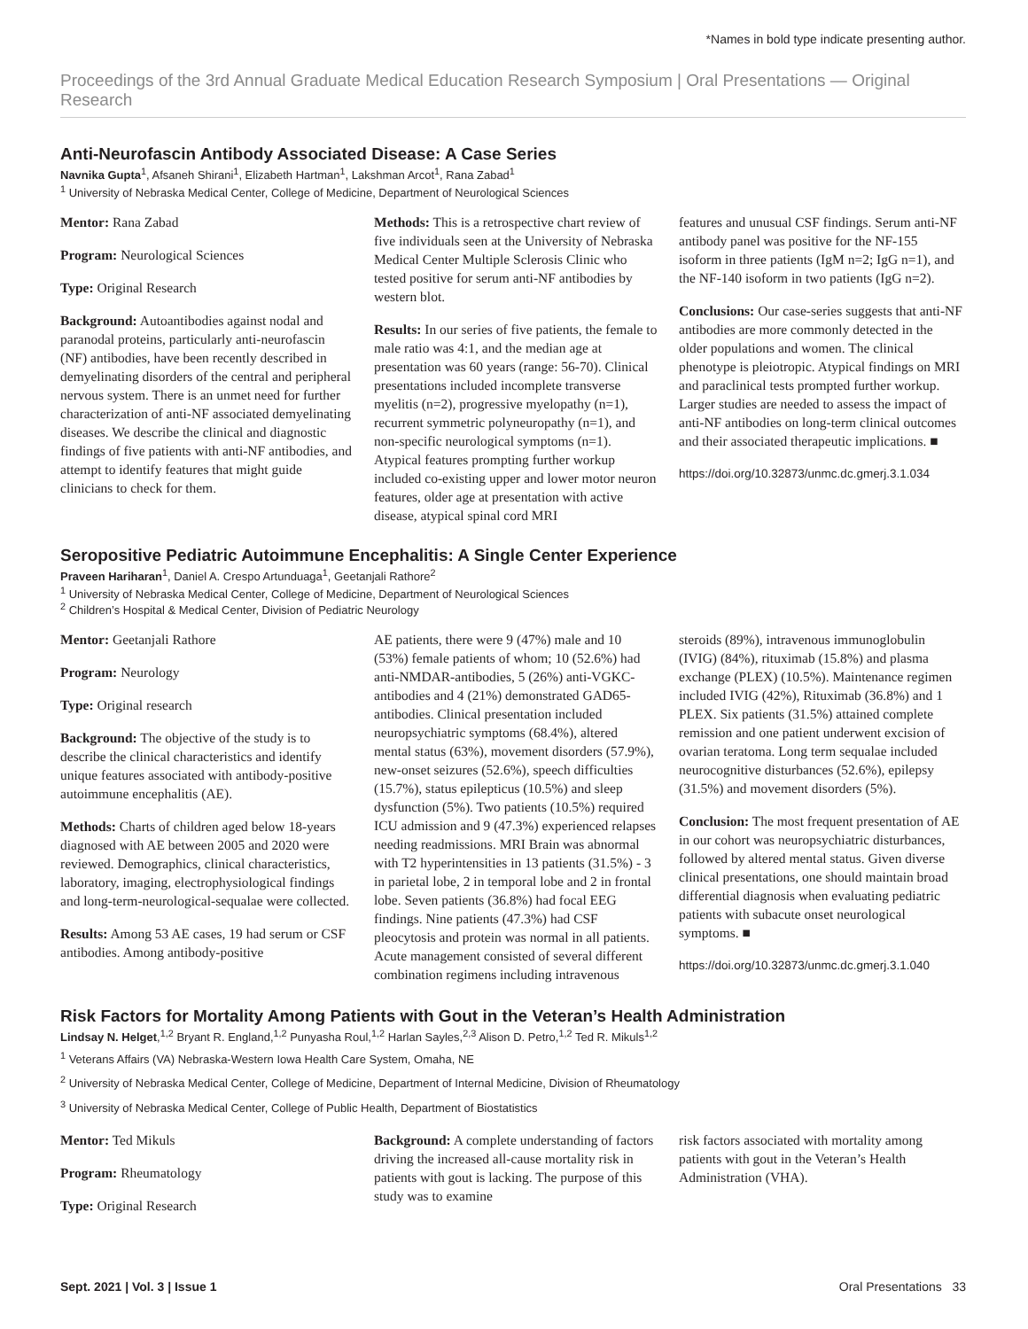*Names in bold type indicate presenting author.
Proceedings of the 3rd Annual Graduate Medical Education Research Symposium | Oral Presentations — Original Research
Anti-Neurofascin Antibody Associated Disease: A Case Series
Navnika Gupta<sup>1</sup>, Afsaneh Shirani<sup>1</sup>, Elizabeth Hartman<sup>1</sup>, Lakshman Arcot<sup>1</sup>, Rana Zabad<sup>1</sup>
<sup>1</sup> University of Nebraska Medical Center, College of Medicine, Department of Neurological Sciences
Mentor: Rana Zabad
Program: Neurological Sciences
Type: Original Research
Background: Autoantibodies against nodal and paranodal proteins, particularly anti-neurofascin (NF) antibodies, have been recently described in demyelinating disorders of the central and peripheral nervous system. There is an unmet need for further characterization of anti-NF associated demyelinating diseases. We describe the clinical and diagnostic findings of five patients with anti-NF antibodies, and attempt to identify features that might guide clinicians to check for them.
Methods: This is a retrospective chart review of five individuals seen at the University of Nebraska Medical Center Multiple Sclerosis Clinic who tested positive for serum anti-NF antibodies by western blot.
Results: In our series of five patients, the female to male ratio was 4:1, and the median age at presentation was 60 years (range: 56-70). Clinical presentations included incomplete transverse myelitis (n=2), progressive myelopathy (n=1), recurrent symmetric polyneuropathy (n=1), and non-specific neurological symptoms (n=1). Atypical features prompting further workup included co-existing upper and lower motor neuron features, older age at presentation with active disease, atypical spinal cord MRI
features and unusual CSF findings. Serum anti-NF antibody panel was positive for the NF-155 isoform in three patients (IgM n=2; IgG n=1), and the NF-140 isoform in two patients (IgG n=2).
Conclusions: Our case-series suggests that anti-NF antibodies are more commonly detected in the older populations and women. The clinical phenotype is pleiotropic. Atypical findings on MRI and paraclinical tests prompted further workup. Larger studies are needed to assess the impact of anti-NF antibodies on long-term clinical outcomes and their associated therapeutic implications. ■
https://doi.org/10.32873/unmc.dc.gmerj.3.1.034
Seropositive Pediatric Autoimmune Encephalitis: A Single Center Experience
Praveen Hariharan<sup>1</sup>, Daniel A. Crespo Artunduaga<sup>1</sup>, Geetanjali Rathore<sup>2</sup>
<sup>1</sup> University of Nebraska Medical Center, College of Medicine, Department of Neurological Sciences
<sup>2</sup> Children’s Hospital & Medical Center, Division of Pediatric Neurology
Mentor: Geetanjali Rathore
Program: Neurology
Type: Original research
Background: The objective of the study is to describe the clinical characteristics and identify unique features associated with antibody-positive autoimmune encephalitis (AE).
Methods: Charts of children aged below 18-years diagnosed with AE between 2005 and 2020 were reviewed. Demographics, clinical characteristics, laboratory, imaging, electrophysiological findings and long-term-neurological-sequalae were collected.
Results: Among 53 AE cases, 19 had serum or CSF antibodies. Among antibody-positive
AE patients, there were 9 (47%) male and 10 (53%) female patients of whom; 10 (52.6%) had anti-NMDAR-antibodies, 5 (26%) anti-VGKC-antibodies and 4 (21%) demonstrated GAD65-antibodies. Clinical presentation included neuropsychiatric symptoms (68.4%), altered mental status (63%), movement disorders (57.9%), new-onset seizures (52.6%), speech difficulties (15.7%), status epilepticus (10.5%) and sleep dysfunction (5%). Two patients (10.5%) required ICU admission and 9 (47.3%) experienced relapses needing readmissions. MRI Brain was abnormal with T2 hyperintensities in 13 patients (31.5%) - 3 in parietal lobe, 2 in temporal lobe and 2 in frontal lobe. Seven patients (36.8%) had focal EEG findings. Nine patients (47.3%) had CSF pleocytosis and protein was normal in all patients. Acute management consisted of several different combination regimens including intravenous
steroids (89%), intravenous immunoglobulin (IVIG) (84%), rituximab (15.8%) and plasma exchange (PLEX) (10.5%). Maintenance regimen included IVIG (42%), Rituximab (36.8%) and 1 PLEX. Six patients (31.5%) attained complete remission and one patient underwent excision of ovarian teratoma. Long term sequalae included neurocognitive disturbances (52.6%), epilepsy (31.5%) and movement disorders (5%).
Conclusion: The most frequent presentation of AE in our cohort was neuropsychiatric disturbances, followed by altered mental status. Given diverse clinical presentations, one should maintain broad differential diagnosis when evaluating pediatric patients with subacute onset neurological symptoms. ■
https://doi.org/10.32873/unmc.dc.gmerj.3.1.040
Risk Factors for Mortality Among Patients with Gout in the Veteran’s Health Administration
Lindsay N. Helget,<sup>1,2</sup> Bryant R. England,<sup>1,2</sup> Punyasha Roul,<sup>1,2</sup> Harlan Sayles,<sup>2,3</sup> Alison D. Petro,<sup>1,2</sup> Ted R. Mikuls<sup>1,2</sup>
<sup>1</sup> Veterans Affairs (VA) Nebraska-Western Iowa Health Care System, Omaha, NE
<sup>2</sup> University of Nebraska Medical Center, College of Medicine, Department of Internal Medicine, Division of Rheumatology
<sup>3</sup> University of Nebraska Medical Center, College of Public Health, Department of Biostatistics
Mentor: Ted Mikuls
Program: Rheumatology
Type: Original Research
Background: A complete understanding of factors driving the increased all-cause mortality risk in patients with gout is lacking. The purpose of this study was to examine
risk factors associated with mortality among patients with gout in the Veteran’s Health Administration (VHA).
Sept. 2021 | Vol. 3 | Issue 1 Oral Presentations 33